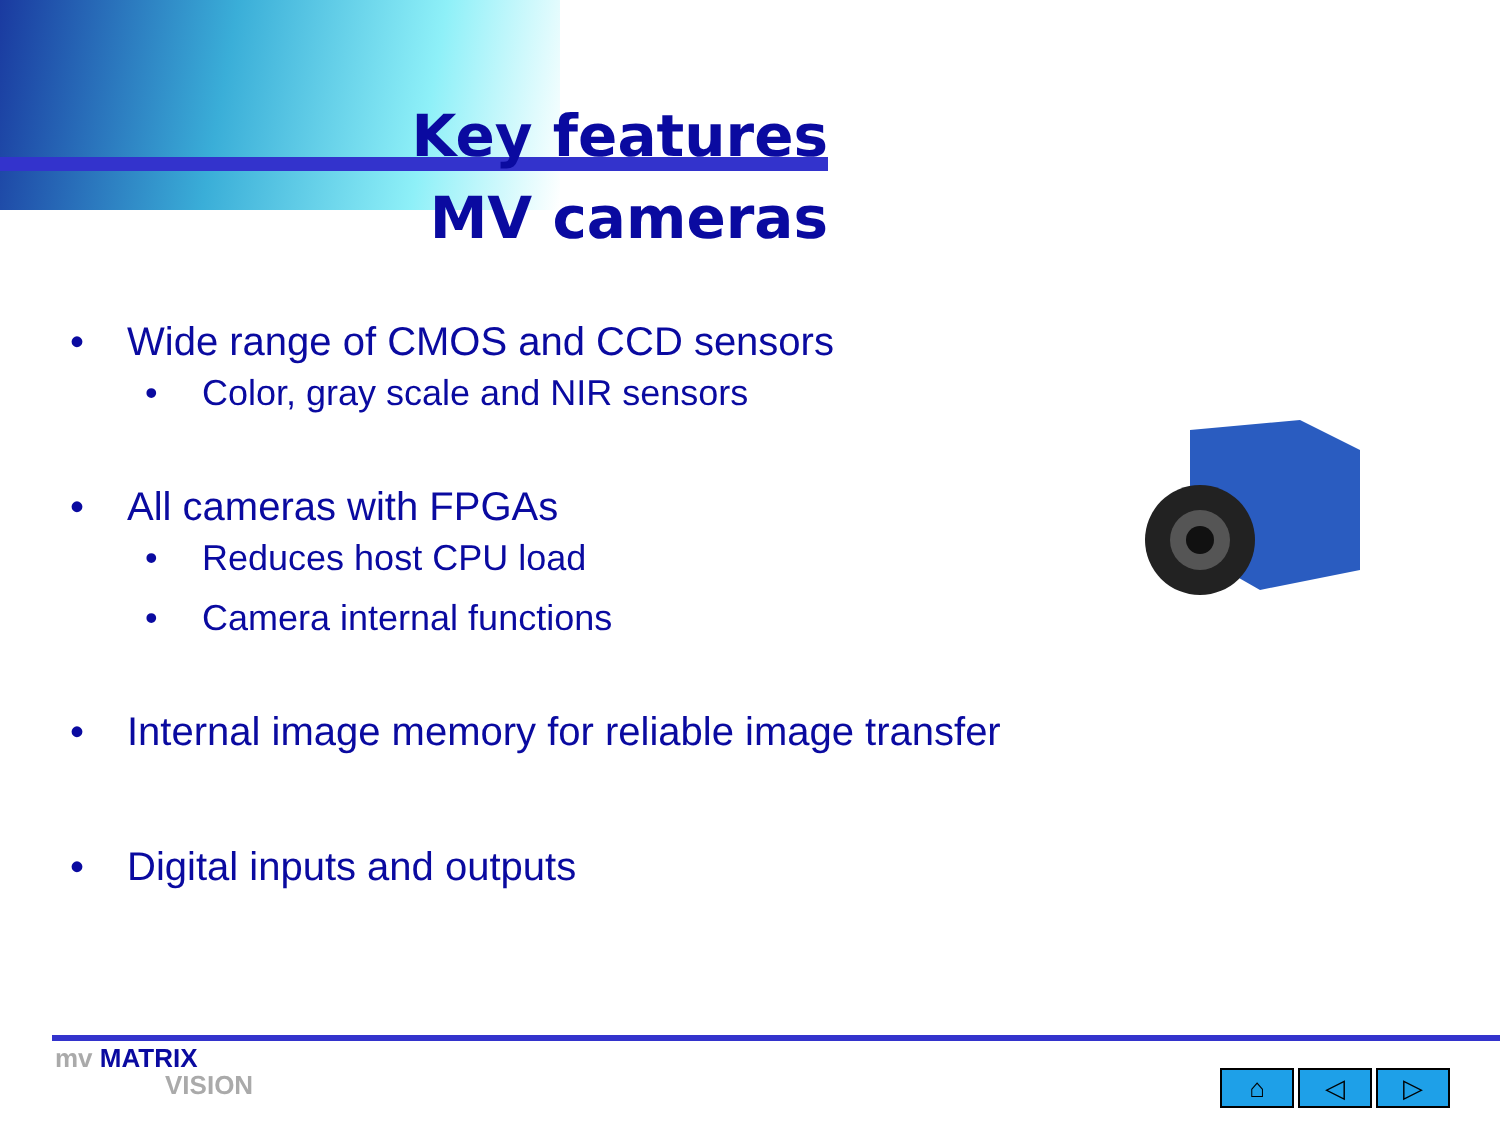Key features
MV cameras
• Wide range of CMOS and CCD sensors
• Color, gray scale and NIR sensors
• All cameras with FPGAs
• Reduces host CPU load
• Camera internal functions
• Internal image memory for reliable image transfer
• Digital inputs and outputs
mv MATRIX
VISION
⌂ ◁ ▷